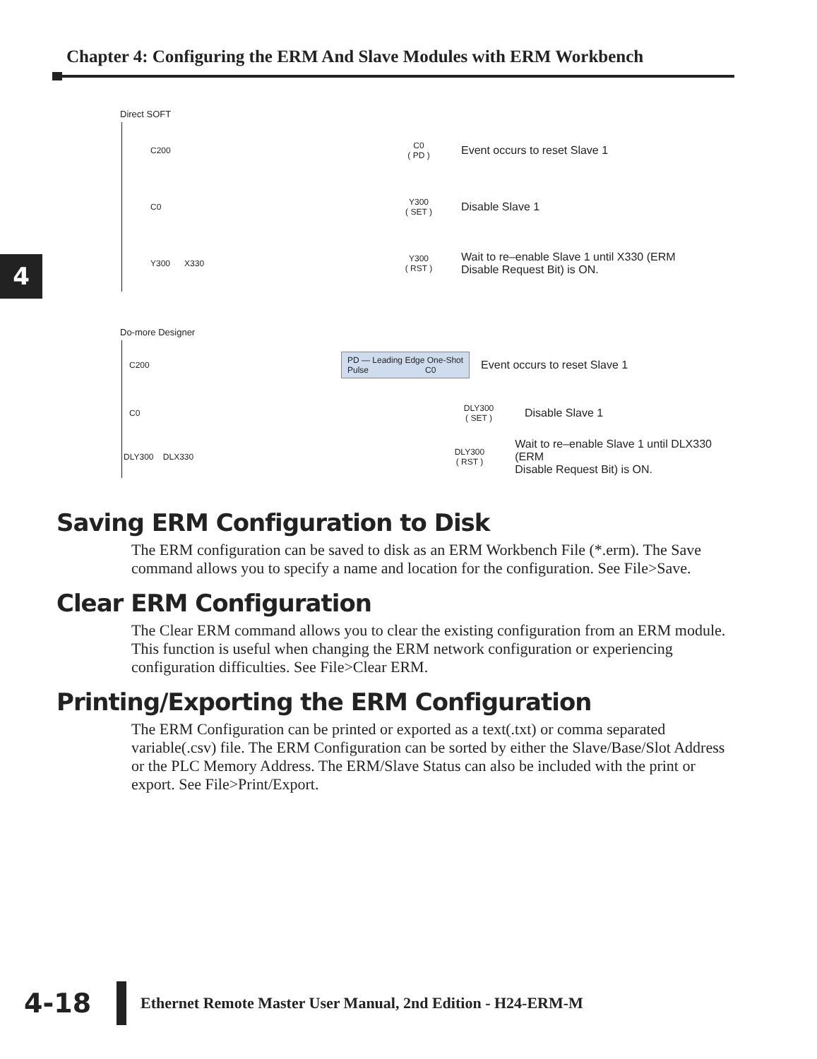Chapter 4: Configuring the ERM And Slave Modules with ERM Workbench
4
Direct SOFT
C200
C0
( PD )
Event occurs to reset Slave 1
C0
Y300
( SET )
Disable Slave 1
Y300 X330
Y300
( RST )
Wait to re–enable Slave 1 until X330 (ERM
Disable Request Bit) is ON.
Do-more Designer
C200
PD — Leading Edge One-Shot
Pulse C0
Event occurs to reset Slave 1
C0
DLY300
( SET )
Disable Slave 1
DLY300 DLX330
DLY300
( RST )
Wait to re–enable Slave 1 until DLX330 (ERM
Disable Request Bit) is ON.
Saving ERM Configuration to Disk
The ERM configuration can be saved to disk as an ERM Workbench File (*.erm). The Save command allows you to specify a name and location for the configuration. See File>Save.
Clear ERM Configuration
The Clear ERM command allows you to clear the existing configuration from an ERM module. This function is useful when changing the ERM network configuration or experiencing configuration difficulties. See File>Clear ERM.
Printing/Exporting the ERM Configuration
The ERM Configuration can be printed or exported as a text(.txt) or comma separated variable(.csv) file. The ERM Configuration can be sorted by either the Slave/Base/Slot Address or the PLC Memory Address. The ERM/Slave Status can also be included with the print or export. See File>Print/Export.
4-18
Ethernet Remote Master User Manual, 2nd Edition - H24-ERM-M